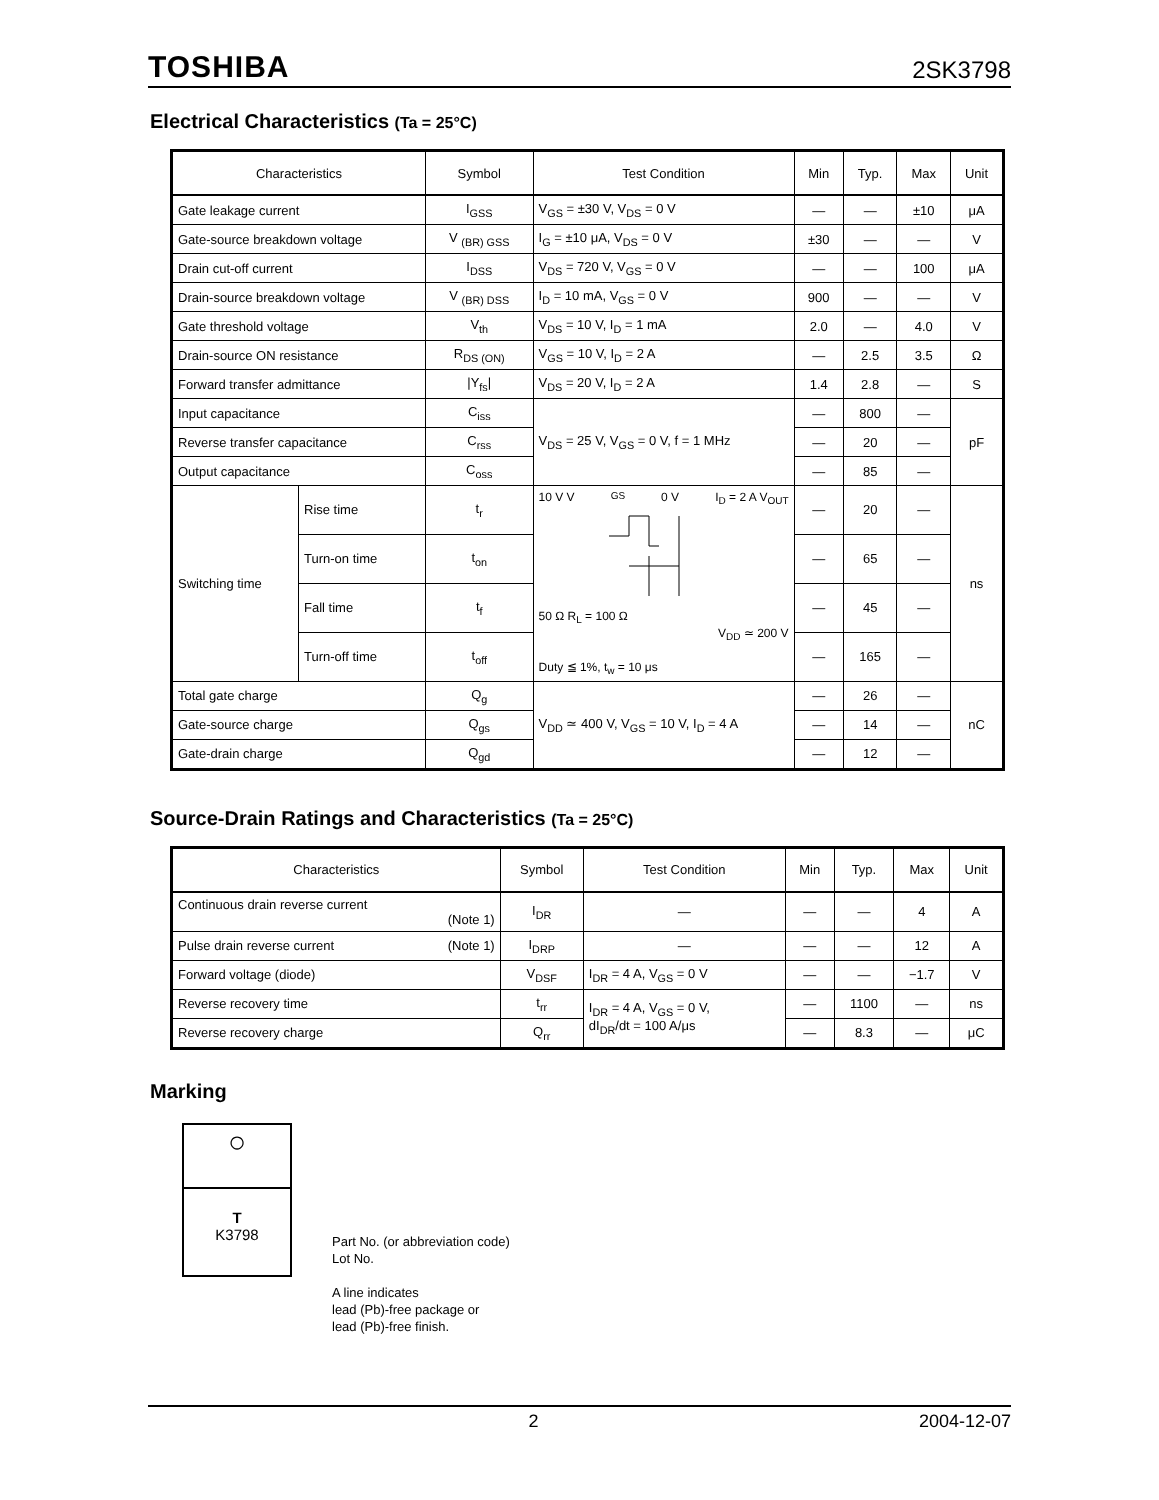TOSHIBA
2SK3798
Electrical Characteristics (Ta = 25°C)
| Characteristics | | Symbol | Test Condition | Min | Typ. | Max | Unit |
| --- | --- | --- | --- | --- | --- | --- | --- |
| Gate leakage current | | I<sub>GSS</sub> | V<sub>GS</sub> = ±30 V, V<sub>DS</sub> = 0 V | — | — | ±10 | μA |
| Gate-source breakdown voltage | | V <sub>(BR) GSS</sub> | I<sub>G</sub> = ±10 μA, V<sub>DS</sub> = 0 V | ±30 | — | — | V |
| Drain cut-off current | | I<sub>DSS</sub> | V<sub>DS</sub> = 720 V, V<sub>GS</sub> = 0 V | — | — | 100 | μA |
| Drain-source breakdown voltage | | V <sub>(BR) DSS</sub> | I<sub>D</sub> = 10 mA, V<sub>GS</sub> = 0 V | 900 | — | — | V |
| Gate threshold voltage | | V<sub>th</sub> | V<sub>DS</sub> = 10 V, I<sub>D</sub> = 1 mA | 2.0 | — | 4.0 | V |
| Drain-source ON resistance | | R<sub>DS (ON)</sub> | V<sub>GS</sub> = 10 V, I<sub>D</sub> = 2 A | — | 2.5 | 3.5 | Ω |
| Forward transfer admittance | | /Y<sub>fs</sub>/ | V<sub>DS</sub> = 20 V, I<sub>D</sub> = 2 A | 1.4 | 2.8 | — | S |
| Input capacitance | | C<sub>iss</sub> | V<sub>DS</sub> = 25 V, V<sub>GS</sub> = 0 V, f = 1 MHz | — | 800 | — | pF |
| Reverse transfer capacitance | | C<sub>rss</sub> | | — | 20 | — | |
| Output capacitance | | C<sub>oss</sub> | | — | 85 | — | |
| Switching time | Rise time | t<sub>r</sub> | 10 V V<sub>GS</sub> 0 V I<sub>D</sub> = 2 A V<sub>OUT</sub> 50 Ω R<sub>L</sub> = 100 Ω V<sub>DD</sub> ≃ 200 V Duty ≦ 1%, t<sub>w</sub> = 10 μs | — | 20 | — | ns |
| | Turn-on time | t<sub>on</sub> | | — | 65 | — | |
| | Fall time | t<sub>f</sub> | | — | 45 | — | |
| | Turn-off time | t<sub>off</sub> | | — | 165 | — | |
| Total gate charge | | Q<sub>g</sub> | V<sub>DD</sub> ≃ 400 V, V<sub>GS</sub> = 10 V, I<sub>D</sub> = 4 A | — | 26 | — | nC |
| Gate-source charge | | Q<sub>gs</sub> | | — | 14 | — | |
| Gate-drain charge | | Q<sub>gd</sub> | | — | 12 | — | |
Source-Drain Ratings and Characteristics (Ta = 25°C)
| Characteristics | Symbol | Test Condition | Min | Typ. | Max | Unit |
| --- | --- | --- | --- | --- | --- | --- |
| Continuous drain reverse current (Note 1) | I<sub>DR</sub> | — | — | — | 4 | A |
| Pulse drain reverse current (Note 1) | I<sub>DRP</sub> | — | — | — | 12 | A |
| Forward voltage (diode) | V<sub>DSF</sub> | I<sub>DR</sub> = 4 A, V<sub>GS</sub> = 0 V | — | — | −1.7 | V |
| Reverse recovery time | t<sub>rr</sub> | I<sub>DR</sub> = 4 A, V<sub>GS</sub> = 0 V, dI<sub>DR</sub>/dt = 100 A/μs | — | 1100 | — | ns |
| Reverse recovery charge | Q<sub>rr</sub> | | — | 8.3 | — | μC |
Marking
○
T
K3798
Part No. (or abbreviation code)
Lot No.
A line indicates
lead (Pb)-free package or
lead (Pb)-free finish.
2 2004-12-07